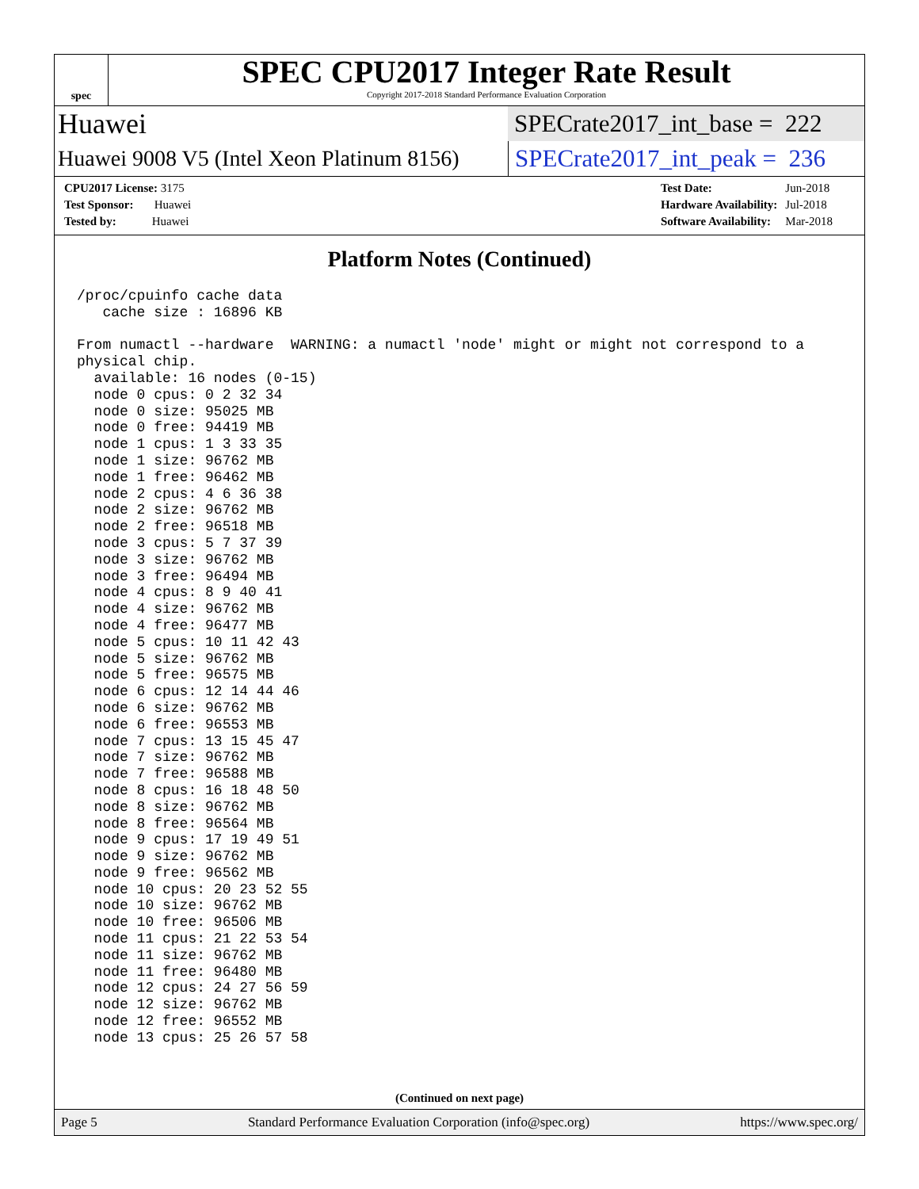spec
SPEC CPU2017 Integer Rate Result
Copyright 2017-2018 Standard Performance Evaluation Corporation
Huawei
SPECrate2017_int_base = 222
Huawei 9008 V5 (Intel Xeon Platinum 8156)
SPECrate2017_int_peak = 236
| CPU2017 License: 3175 |
| Test Sponsor: Huawei |
| Tested by: Huawei |
| Test Date: | Jun-2018 |
| Hardware Availability: | Jul-2018 |
| Software Availability: | Mar-2018 |
Platform Notes (Continued)
/proc/cpuinfo cache data
   cache size : 16896 KB

From numactl --hardware  WARNING: a numactl 'node' might or might not correspond to a
physical chip.
  available: 16 nodes (0-15)
  node 0 cpus: 0 2 32 34
  node 0 size: 95025 MB
  node 0 free: 94419 MB
  node 1 cpus: 1 3 33 35
  node 1 size: 96762 MB
  node 1 free: 96462 MB
  node 2 cpus: 4 6 36 38
  node 2 size: 96762 MB
  node 2 free: 96518 MB
  node 3 cpus: 5 7 37 39
  node 3 size: 96762 MB
  node 3 free: 96494 MB
  node 4 cpus: 8 9 40 41
  node 4 size: 96762 MB
  node 4 free: 96477 MB
  node 5 cpus: 10 11 42 43
  node 5 size: 96762 MB
  node 5 free: 96575 MB
  node 6 cpus: 12 14 44 46
  node 6 size: 96762 MB
  node 6 free: 96553 MB
  node 7 cpus: 13 15 45 47
  node 7 size: 96762 MB
  node 7 free: 96588 MB
  node 8 cpus: 16 18 48 50
  node 8 size: 96762 MB
  node 8 free: 96564 MB
  node 9 cpus: 17 19 49 51
  node 9 size: 96762 MB
  node 9 free: 96562 MB
  node 10 cpus: 20 23 52 55
  node 10 size: 96762 MB
  node 10 free: 96506 MB
  node 11 cpus: 21 22 53 54
  node 11 size: 96762 MB
  node 11 free: 96480 MB
  node 12 cpus: 24 27 56 59
  node 12 size: 96762 MB
  node 12 free: 96552 MB
  node 13 cpus: 25 26 57 58
(Continued on next page)
Page 5 Standard Performance Evaluation Corporation (info@spec.org) https://www.spec.org/